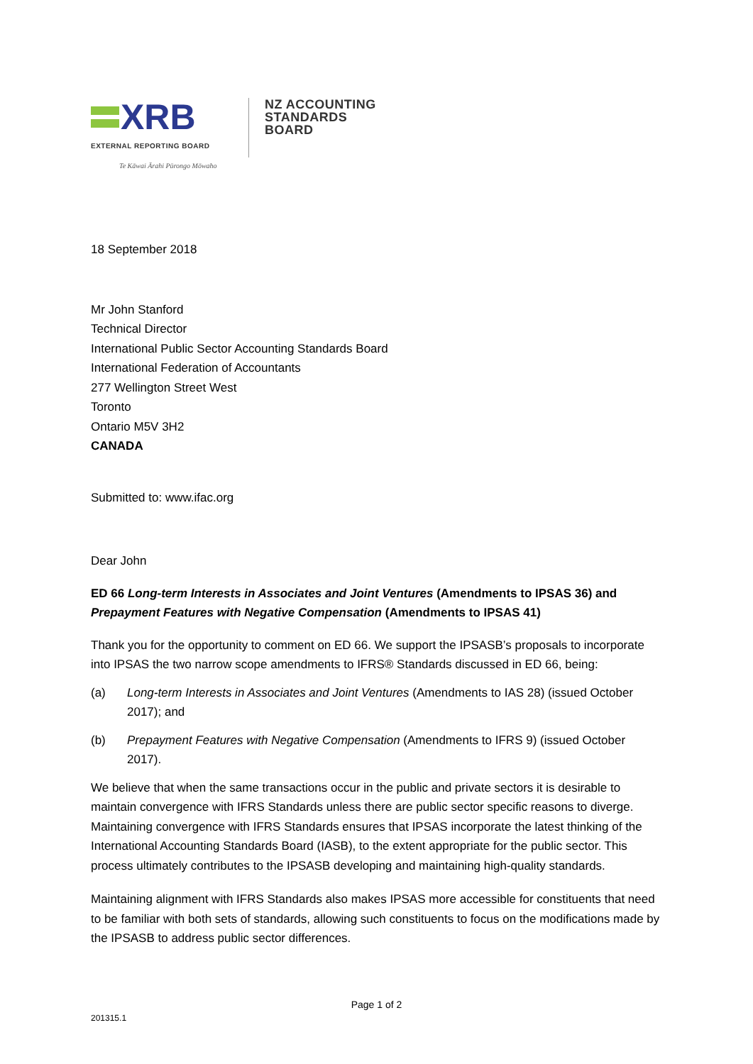XRB
EXTERNAL REPORTING BOARD
Te Kāwai Ārahi Pūrongo Mōwaho
NZ ACCOUNTING
STANDARDS
BOARD
18 September 2018
Mr John Stanford
Technical Director
International Public Sector Accounting Standards Board
International Federation of Accountants
277 Wellington Street West
Toronto
Ontario M5V 3H2
CANADA
Submitted to: www.ifac.org
Dear John
ED 66 Long-term Interests in Associates and Joint Ventures (Amendments to IPSAS 36) and Prepayment Features with Negative Compensation (Amendments to IPSAS 41)
Thank you for the opportunity to comment on ED 66. We support the IPSASB’s proposals to incorporate into IPSAS the two narrow scope amendments to IFRS® Standards discussed in ED 66, being:
(a) Long-term Interests in Associates and Joint Ventures (Amendments to IAS 28) (issued October 2017); and
(b) Prepayment Features with Negative Compensation (Amendments to IFRS 9) (issued October 2017).
We believe that when the same transactions occur in the public and private sectors it is desirable to maintain convergence with IFRS Standards unless there are public sector specific reasons to diverge. Maintaining convergence with IFRS Standards ensures that IPSAS incorporate the latest thinking of the International Accounting Standards Board (IASB), to the extent appropriate for the public sector. This process ultimately contributes to the IPSASB developing and maintaining high-quality standards.
Maintaining alignment with IFRS Standards also makes IPSAS more accessible for constituents that need to be familiar with both sets of standards, allowing such constituents to focus on the modifications made by the IPSASB to address public sector differences.
Page 1 of 2
201315.1